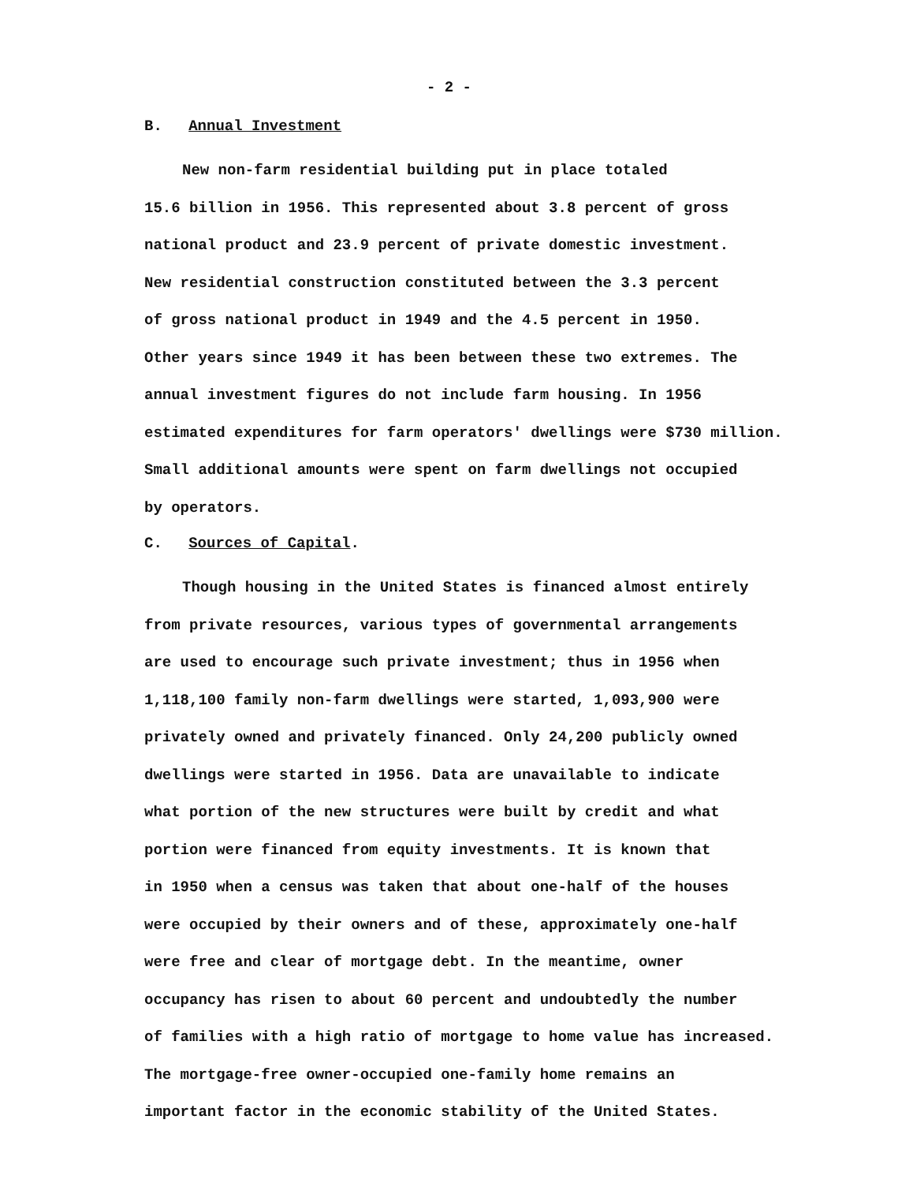- 2 -
B. Annual Investment
New non-farm residential building put in place totaled
15.6 billion in 1956. This represented about 3.8 percent of gross
national product and 23.9 percent of private domestic investment.
New residential construction constituted between the 3.3 percent
of gross national product in 1949 and the 4.5 percent in 1950.
Other years since 1949 it has been between these two extremes. The
annual investment figures do not include farm housing. In 1956
estimated expenditures for farm operators' dwellings were $730 million.
Small additional amounts were spent on farm dwellings not occupied
by operators.
C. Sources of Capital.
Though housing in the United States is financed almost entirely
from private resources, various types of governmental arrangements
are used to encourage such private investment; thus in 1956 when
1,118,100 family non-farm dwellings were started, 1,093,900 were
privately owned and privately financed. Only 24,200 publicly owned
dwellings were started in 1956. Data are unavailable to indicate
what portion of the new structures were built by credit and what
portion were financed from equity investments. It is known that
in 1950 when a census was taken that about one-half of the houses
were occupied by their owners and of these, approximately one-half
were free and clear of mortgage debt. In the meantime, owner
occupancy has risen to about 60 percent and undoubtedly the number
of families with a high ratio of mortgage to home value has increased.
The mortgage-free owner-occupied one-family home remains an
important factor in the economic stability of the United States.